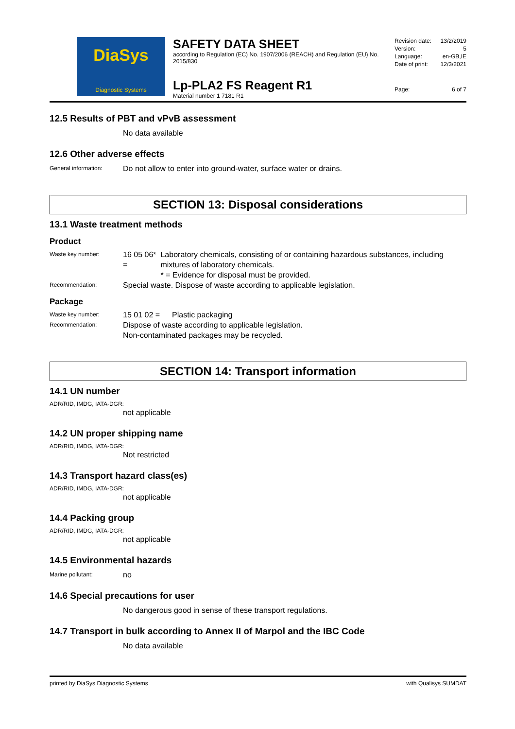DiaSys
Diagnostic Systems
SAFETY DATA SHEET
according to Regulation (EC) No. 1907/2006 (REACH) and Regulation (EU) No. 2015/830
Lp-PLA2 FS Reagent R1
Material number 1 7181 R1
Revision date: 13/2/2019
Version: 5
Language: en-GB,IE
Date of print: 12/3/2021
Page: 6 of 7
12.5 Results of PBT and vPvB assessment
No data available
12.6 Other adverse effects
General information: Do not allow to enter into ground-water, surface water or drains.
SECTION 13: Disposal considerations
13.1 Waste treatment methods
Product
Waste key number: 16 05 06* = Laboratory chemicals, consisting of or containing hazardous substances, including mixtures of laboratory chemicals.
* = Evidence for disposal must be provided.
Recommendation: Special waste. Dispose of waste according to applicable legislation.
Package
Waste key number: 15 01 02 = Plastic packaging
Recommendation: Dispose of waste according to applicable legislation.
Non-contaminated packages may be recycled.
SECTION 14: Transport information
14.1 UN number
ADR/RID, IMDG, IATA-DGR:
not applicable
14.2 UN proper shipping name
ADR/RID, IMDG, IATA-DGR:
Not restricted
14.3 Transport hazard class(es)
ADR/RID, IMDG, IATA-DGR:
not applicable
14.4 Packing group
ADR/RID, IMDG, IATA-DGR:
not applicable
14.5 Environmental hazards
Marine pollutant: no
14.6 Special precautions for user
No dangerous good in sense of these transport regulations.
14.7 Transport in bulk according to Annex II of Marpol and the IBC Code
No data available
printed by DiaSys Diagnostic Systems with Qualisys SUMDAT